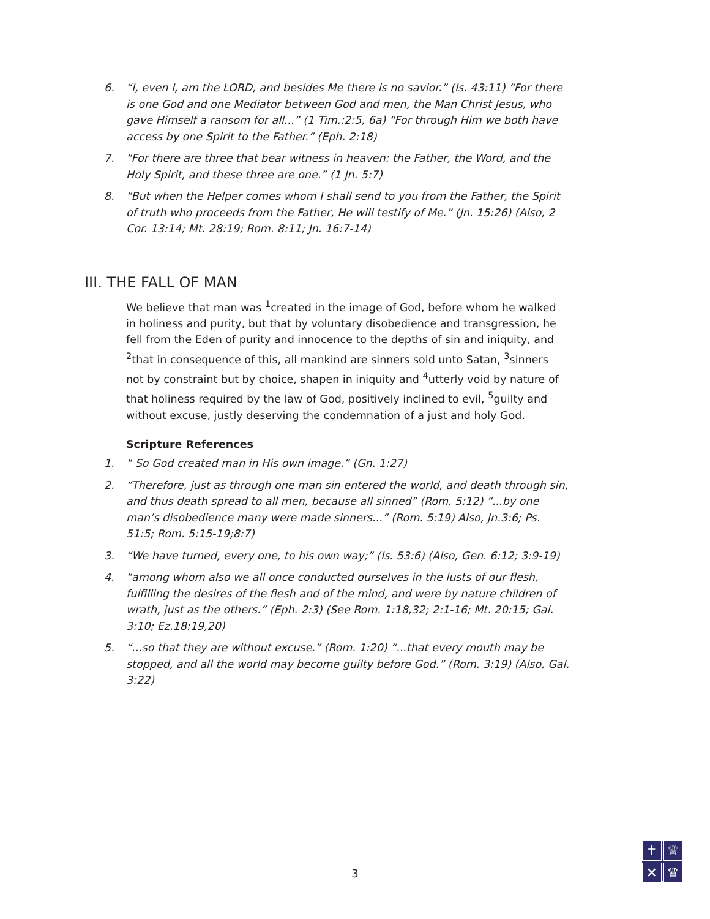6. “I, even I, am the LORD, and besides Me there is no savior.” (Is. 43:11) “For there is one God and one Mediator between God and men, the Man Christ Jesus, who gave Himself a ransom for all...” (1 Tim.:2:5, 6a) “For through Him we both have access by one Spirit to the Father.” (Eph. 2:18)
7. “For there are three that bear witness in heaven: the Father, the Word, and the Holy Spirit, and these three are one.” (1 Jn. 5:7)
8. “But when the Helper comes whom I shall send to you from the Father, the Spirit of truth who proceeds from the Father, He will testify of Me.” (Jn. 15:26) (Also, 2 Cor. 13:14; Mt. 28:19; Rom. 8:11; Jn. 16:7-14)
III. THE FALL OF MAN
We believe that man was <sup>1</sup>created in the image of God, before whom he walked in holiness and purity, but that by voluntary disobedience and transgression, he fell from the Eden of purity and innocence to the depths of sin and iniquity, and <sup>2</sup>that in consequence of this, all mankind are sinners sold unto Satan, <sup>3</sup>sinners not by constraint but by choice, shapen in iniquity and <sup>4</sup>utterly void by nature of that holiness required by the law of God, positively inclined to evil, <sup>5</sup>guilty and without excuse, justly deserving the condemnation of a just and holy God.
Scripture References
1. “ So God created man in His own image.” (Gn. 1:27)
2. “Therefore, just as through one man sin entered the world, and death through sin, and thus death spread to all men, because all sinned” (Rom. 5:12) “...by one man’s disobedience many were made sinners...” (Rom. 5:19) Also, Jn.3:6; Ps. 51:5; Rom. 5:15-19;8:7)
3. “We have turned, every one, to his own way;” (Is. 53:6) (Also, Gen. 6:12; 3:9-19)
4. “among whom also we all once conducted ourselves in the lusts of our flesh, fulfilling the desires of the flesh and of the mind, and were by nature children of wrath, just as the others.” (Eph. 2:3) (See Rom. 1:18,32; 2:1-16; Mt. 20:15; Gal. 3:10; Ez.18:19,20)
5. “...so that they are without excuse.” (Rom. 1:20) “...that every mouth may be stopped, and all the world may become guilty before God.” (Rom. 3:19) (Also, Gal. 3:22)
3
✝
♕
✕
♛